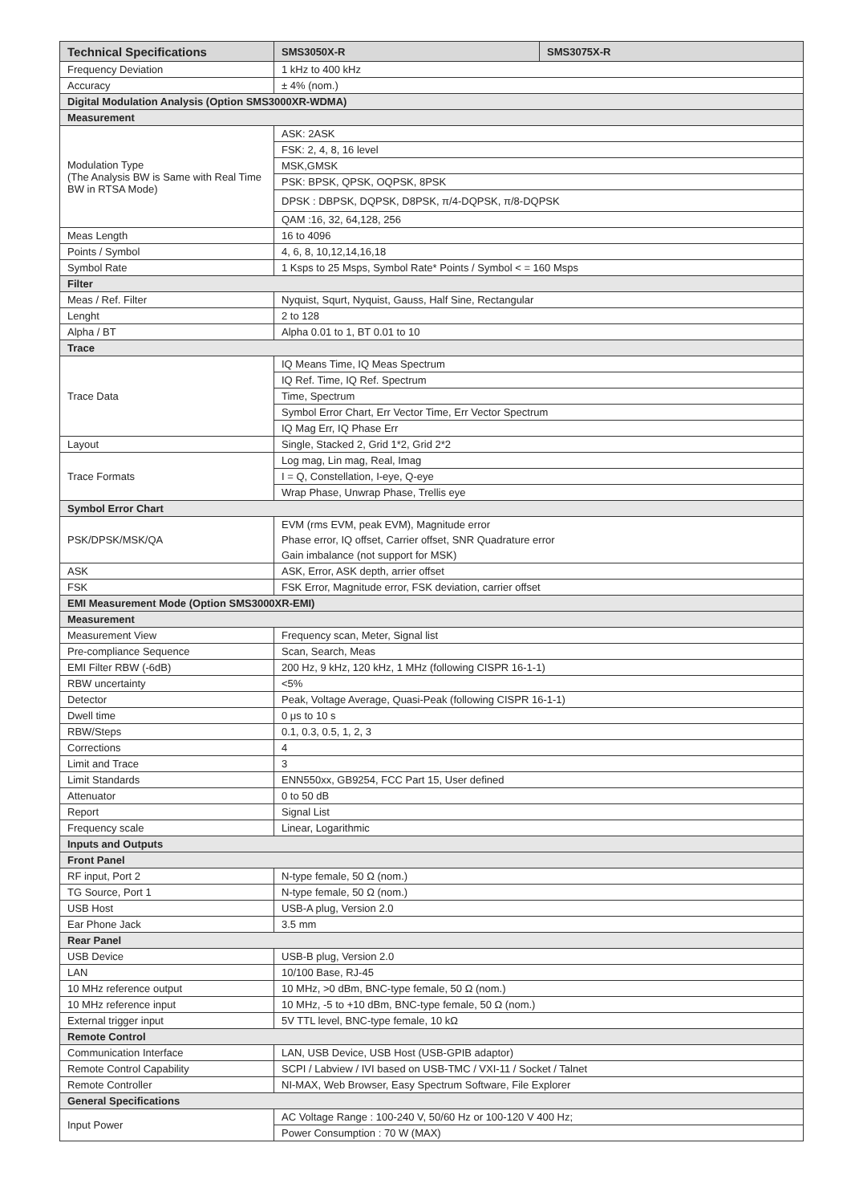| Technical Specifications | SMS3050X-R | SMS3075X-R |
| --- | --- | --- |
| Frequency Deviation | 1 kHz to 400 kHz | |
| Accuracy | ± 4% (nom.) | |
| Digital Modulation Analysis (Option SMS3000XR-WDMA) | | |
| Measurement | | |
| Modulation Type (The Analysis BW is Same with Real Time BW in RTSA Mode) | ASK: 2ASK | |
| | FSK: 2, 4, 8, 16 level | |
| | MSK,GMSK | |
| | PSK: BPSK, QPSK, OQPSK, 8PSK | |
| | DPSK : DBPSK, DQPSK, D8PSK, π/4-DQPSK, π/8-DQPSK | |
| | QAM :16, 32, 64,128, 256 | |
| Meas Length | 16 to 4096 | |
| Points / Symbol | 4, 6, 8, 10,12,14,16,18 | |
| Symbol Rate | 1 Ksps to 25 Msps, Symbol Rate* Points / Symbol < = 160 Msps | |
| Filter | | |
| Meas / Ref. Filter | Nyquist, Squrt, Nyquist, Gauss, Half Sine, Rectangular | |
| Lenght | 2 to 128 | |
| Alpha / BT | Alpha 0.01 to 1, BT 0.01 to 10 | |
| Trace | | |
| Trace Data | IQ Means Time, IQ Meas Spectrum | |
| | IQ Ref. Time, IQ Ref. Spectrum | |
| | Time, Spectrum | |
| | Symbol Error Chart, Err Vector Time, Err Vector Spectrum | |
| | IQ Mag Err, IQ Phase Err | |
| Layout | Single, Stacked 2, Grid 1*2, Grid 2*2 | |
| Trace Formats | Log mag, Lin mag, Real, Imag | |
| | I = Q, Constellation, I-eye, Q-eye | |
| | Wrap Phase, Unwrap Phase, Trellis eye | |
| Symbol Error Chart | | |
| PSK/DPSK/MSK/QA | EVM (rms EVM, peak EVM), Magnitude error | |
| | Phase error, IQ offset, Carrier offset, SNR Quadrature error | |
| | Gain imbalance (not support for MSK) | |
| ASK | ASK, Error, ASK depth, arrier offset | |
| FSK | FSK Error, Magnitude error, FSK deviation, carrier offset | |
| EMI Measurement Mode (Option SMS3000XR-EMI) | | |
| Measurement | | |
| Measurement View | Frequency scan, Meter, Signal list | |
| Pre-compliance Sequence | Scan, Search, Meas | |
| EMI Filter RBW (-6dB) | 200 Hz, 9 kHz, 120 kHz, 1 MHz (following CISPR 16-1-1) | |
| RBW uncertainty | <5% | |
| Detector | Peak, Voltage Average, Quasi-Peak (following CISPR 16-1-1) | |
| Dwell time | 0 μs to 10 s | |
| RBW/Steps | 0.1, 0.3, 0.5, 1, 2, 3 | |
| Corrections | 4 | |
| Limit and Trace | 3 | |
| Limit Standards | ENN550xx, GB9254, FCC Part 15, User defined | |
| Attenuator | 0 to 50 dB | |
| Report | Signal List | |
| Frequency scale | Linear, Logarithmic | |
| Inputs and Outputs | | |
| Front Panel | | |
| RF input, Port 2 | N-type female, 50 Ω (nom.) | |
| TG Source, Port 1 | N-type female, 50 Ω (nom.) | |
| USB Host | USB-A plug, Version 2.0 | |
| Ear Phone Jack | 3.5 mm | |
| Rear Panel | | |
| USB Device | USB-B plug, Version 2.0 | |
| LAN | 10/100 Base, RJ-45 | |
| 10 MHz reference output | 10 MHz, >0 dBm, BNC-type female, 50 Ω (nom.) | |
| 10 MHz reference input | 10 MHz, -5 to +10 dBm, BNC-type female, 50 Ω (nom.) | |
| External trigger input | 5V TTL level, BNC-type female, 10 kΩ | |
| Remote Control | | |
| Communication Interface | LAN, USB Device, USB Host (USB-GPIB adaptor) | |
| Remote Control Capability | SCPI / Labview / IVI based on USB-TMC / VXI-11 / Socket / Talnet | |
| Remote Controller | NI-MAX, Web Browser, Easy Spectrum Software, File Explorer | |
| General Specifications | | |
| Input Power | AC Voltage Range : 100-240 V, 50/60 Hz or 100-120 V 400 Hz; | |
| | Power Consumption : 70 W (MAX) | |